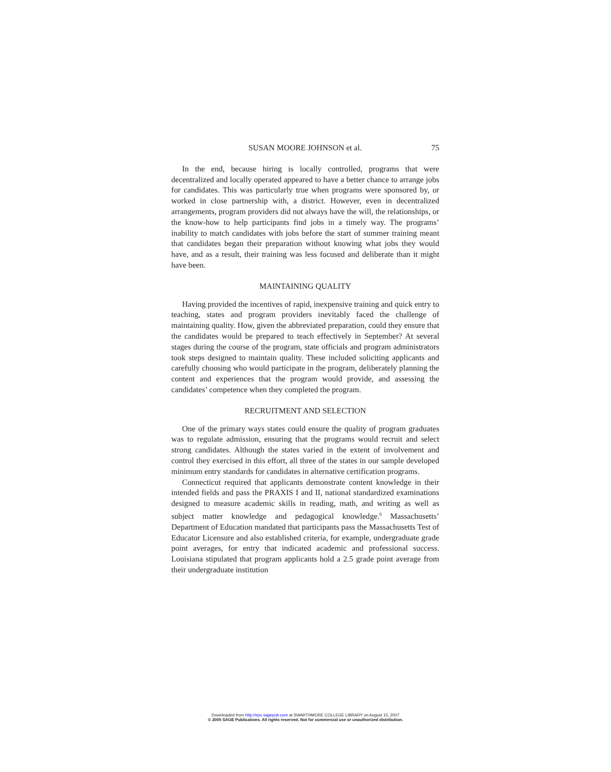SUSAN MOORE JOHNSON et al. 75
In the end, because hiring is locally controlled, programs that were decentralized and locally operated appeared to have a better chance to arrange jobs for candidates. This was particularly true when programs were sponsored by, or worked in close partnership with, a district. However, even in decentralized arrangements, program providers did not always have the will, the relationships, or the know-how to help participants find jobs in a timely way. The programs’ inability to match candidates with jobs before the start of summer training meant that candidates began their preparation without knowing what jobs they would have, and as a result, their training was less focused and deliberate than it might have been.
MAINTAINING QUALITY
Having provided the incentives of rapid, inexpensive training and quick entry to teaching, states and program providers inevitably faced the challenge of maintaining quality. How, given the abbreviated preparation, could they ensure that the candidates would be prepared to teach effectively in September? At several stages during the course of the program, state officials and program administrators took steps designed to maintain quality. These included soliciting applicants and carefully choosing who would participate in the program, deliberately planning the content and experiences that the program would provide, and assessing the candidates’ competence when they completed the program.
RECRUITMENT AND SELECTION
One of the primary ways states could ensure the quality of program graduates was to regulate admission, ensuring that the programs would recruit and select strong candidates. Although the states varied in the extent of involvement and control they exercised in this effort, all three of the states in our sample developed minimum entry standards for candidates in alternative certification programs.
Connecticut required that applicants demonstrate content knowledge in their intended fields and pass the PRAXIS I and II, national standardized examinations designed to measure academic skills in reading, math, and writing as well as subject matter knowledge and pedagogical knowledge.<sup>6</sup> Massachusetts’ Department of Education mandated that participants pass the Massachusetts Test of Educator Licensure and also established criteria, for example, undergraduate grade point averages, for entry that indicated academic and professional success. Louisiana stipulated that program applicants hold a 2.5 grade point average from their undergraduate institution
Downloaded from http://epx.sagepub.com at SWARTHMORE COLLEGE LIBRARY on August 15, 2007
© 2005 SAGE Publications. All rights reserved. Not for commercial use or unauthorized distribution.